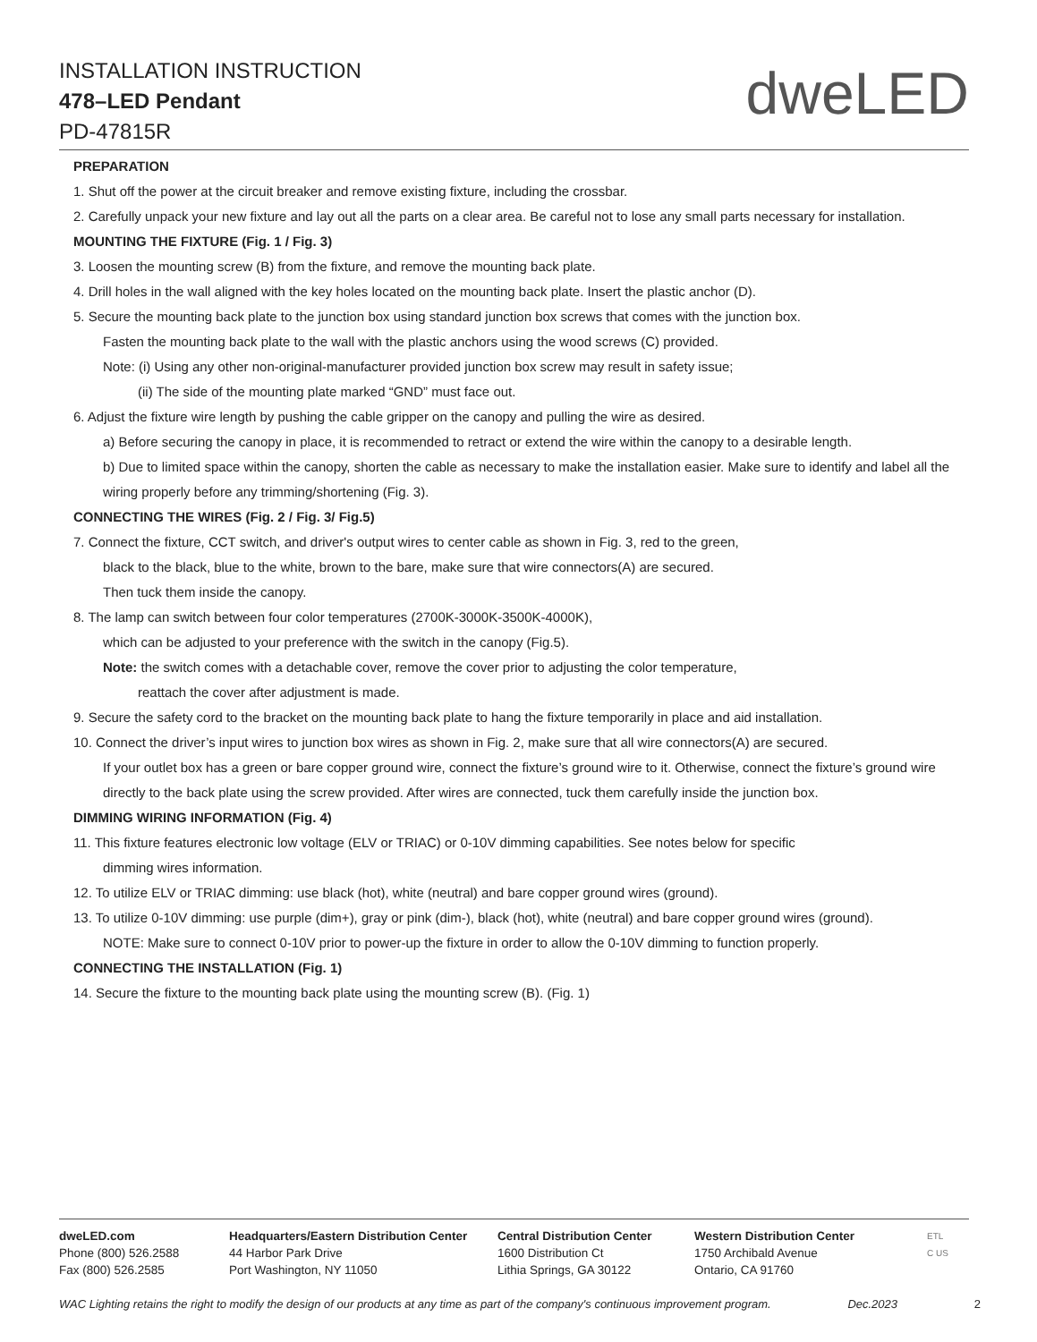INSTALLATION INSTRUCTION
478–LED Pendant
PD-47815R
dweLED
PREPARATION
1. Shut off the power at the circuit breaker and remove existing fixture, including the crossbar.
2. Carefully unpack your new fixture and lay out all the parts on a clear area. Be careful not to lose any small parts necessary for installation.
MOUNTING THE FIXTURE (Fig. 1 / Fig. 3)
3. Loosen the mounting screw (B) from the fixture, and remove the mounting back plate.
4. Drill holes in the wall aligned with the key holes located on the mounting back plate. Insert the plastic anchor (D).
5. Secure the mounting back plate to the junction box using standard junction box screws that comes with the junction box.
Fasten the mounting back plate to the wall with the plastic anchors using the wood screws (C) provided.
Note: (i) Using any other non-original-manufacturer provided junction box screw may result in safety issue;
(ii) The side of the mounting plate marked “GND” must face out.
6. Adjust the fixture wire length by pushing the cable gripper on the canopy and pulling the wire as desired.
a) Before securing the canopy in place, it is recommended to retract or extend the wire within the canopy to a desirable length.
b) Due to limited space within the canopy, shorten the cable as necessary to make the installation easier. Make sure to identify and label all the wiring properly before any trimming/shortening (Fig. 3).
CONNECTING THE WIRES (Fig. 2 / Fig. 3/ Fig.5)
7. Connect the fixture, CCT switch, and driver's output wires to center cable as shown in Fig. 3, red to the green,
black to the black, blue to the white, brown to the bare, make sure that wire connectors(A) are secured.
Then tuck them inside the canopy.
8. The lamp can switch between four color temperatures (2700K-3000K-3500K-4000K),
which can be adjusted to your preference with the switch in the canopy (Fig.5).
Note: the switch comes with a detachable cover, remove the cover prior to adjusting the color temperature,
reattach the cover after adjustment is made.
9. Secure the safety cord to the bracket on the mounting back plate to hang the fixture temporarily in place and aid installation.
10. Connect the driver’s input wires to junction box wires as shown in Fig. 2, make sure that all wire connectors(A) are secured.
If your outlet box has a green or bare copper ground wire, connect the fixture’s ground wire to it. Otherwise, connect the fixture’s ground wire directly to the back plate using the screw provided. After wires are connected, tuck them carefully inside the junction box.
DIMMING WIRING INFORMATION (Fig. 4)
11. This fixture features electronic low voltage (ELV or TRIAC) or 0-10V dimming capabilities. See notes below for specific
dimming wires information.
12. To utilize ELV or TRIAC dimming: use black (hot), white (neutral) and bare copper ground wires (ground).
13. To utilize 0-10V dimming: use purple (dim+), gray or pink (dim-), black (hot), white (neutral) and bare copper ground wires (ground).
NOTE: Make sure to connect 0-10V prior to power-up the fixture in order to allow the 0-10V dimming to function properly.
CONNECTING THE INSTALLATION (Fig. 1)
14. Secure the fixture to the mounting back plate using the mounting screw (B). (Fig. 1)
dweLED.com
Phone (800) 526.2588
Fax (800) 526.2585
Headquarters/Eastern Distribution Center
44 Harbor Park Drive
Port Washington, NY 11050
Central Distribution Center
1600 Distribution Ct
Lithia Springs, GA 30122
Western Distribution Center
1750 Archibald Avenue
Ontario, CA 91760
ETL
C US
WAC Lighting retains the right to modify the design of our products at any time as part of the company's continuous improvement program. Dec.2023 2